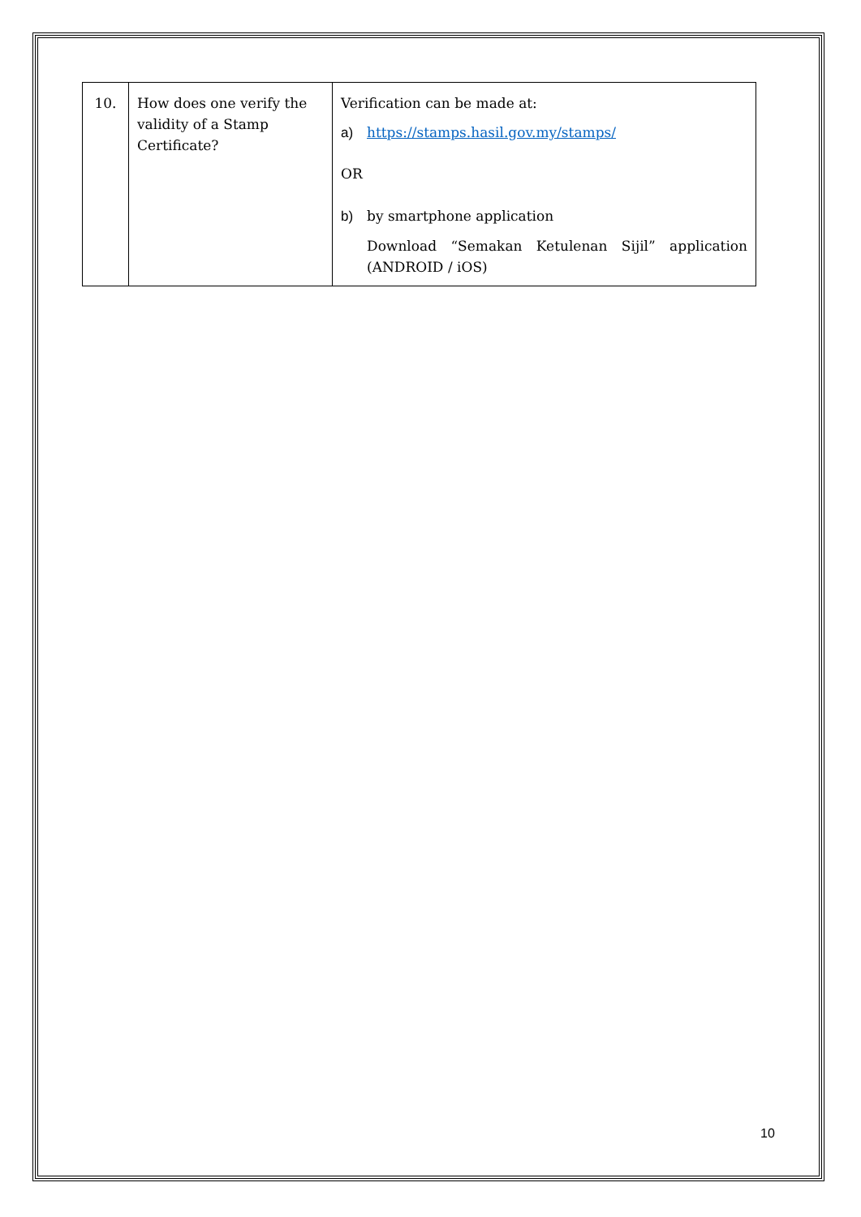| 10. | How does one verify the validity of a Stamp Certificate? | Verification can be made at: a) https://stamps.hasil.gov.my/stamps/ OR b) by smartphone application Download “Semakan Ketulenan Sijil” application (ANDROID / iOS) |
10